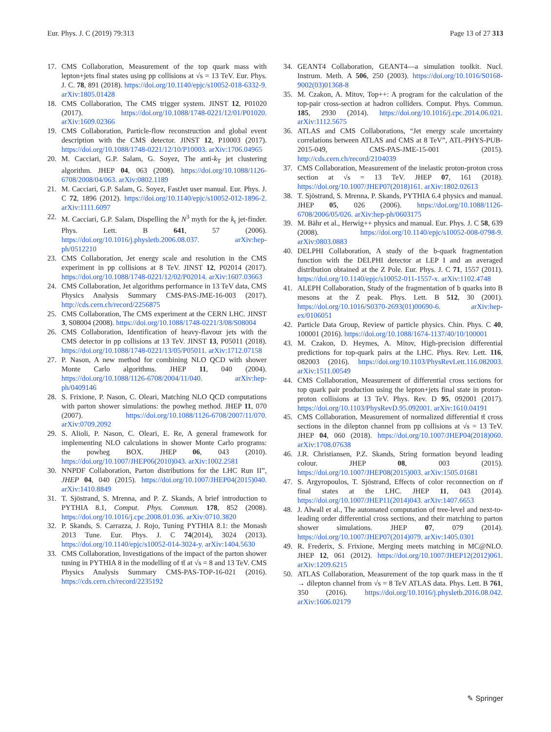Eur. Phys. J. C (2019) 79:313 Page 13 of 27 313
17. CMS Collaboration, Measurement of the top quark mass with lepton+jets final states using pp collisions at √s = 13 TeV. Eur. Phys. J. C. 78, 891 (2018). https://doi.org/10.1140/epjc/s10052-018-6332-9. arXiv:1805.01428
18. CMS Collaboration, The CMS trigger system. JINST 12, P01020 (2017). https://doi.org/10.1088/1748-0221/12/01/P01020. arXiv:1609.02366
19. CMS Collaboration, Particle-flow reconstruction and global event description with the CMS detector. JINST 12, P10003 (2017). https://doi.org/10.1088/1748-0221/12/10/P10003. arXiv:1706.04965
20. M. Cacciari, G.P. Salam, G. Soyez, The anti-k<sub>T</sub> jet clustering algorithm. JHEP 04, 063 (2008). https://doi.org/10.1088/1126-6708/2008/04/063. arXiv:0802.1189
21. M. Cacciari, G.P. Salam, G. Soyez, FastJet user manual. Eur. Phys. J. C 72, 1896 (2012). https://doi.org/10.1140/epjc/s10052-012-1896-2. arXiv:1111.6097
22. M. Cacciari, G.P. Salam, Dispelling the N<sup>3</sup> myth for the k<sub>t</sub> jet-finder. Phys. Lett. B 641, 57 (2006). https://doi.org/10.1016/j.physletb.2006.08.037. arXiv:hep-ph/0512210
23. CMS Collaboration, Jet energy scale and resolution in the CMS experiment in pp collisions at 8 TeV. JINST 12, P02014 (2017). https://doi.org/10.1088/1748-0221/12/02/P02014. arXiv:1607.03663
24. CMS Collaboration, Jet algorithms performance in 13 TeV data, CMS Physics Analysis Summary CMS-PAS-JME-16-003 (2017). http://cds.cern.ch/record/2256875
25. CMS Collaboration, The CMS experiment at the CERN LHC. JINST 3, S08004 (2008). https://doi.org/10.1088/1748-0221/3/08/S08004
26. CMS Collaboration, Identification of heavy-flavour jets with the CMS detector in pp collisions at 13 TeV. JINST 13, P05011 (2018). https://doi.org/10.1088/1748-0221/13/05/P05011. arXiv:1712.07158
27. P. Nason, A new method for combining NLO QCD with shower Monte Carlo algorithms. JHEP 11, 040 (2004). https://doi.org/10.1088/1126-6708/2004/11/040. arXiv:hep-ph/0409146
28. S. Frixione, P. Nason, C. Oleari, Matching NLO QCD computations with parton shower simulations: the powheg method. JHEP 11, 070 (2007). https://doi.org/10.1088/1126-6708/2007/11/070. arXiv:0709.2092
29. S. Alioli, P. Nason, C. Oleari, E. Re, A general framework for implementing NLO calculations in shower Monte Carlo programs: the powheg BOX. JHEP 06, 043 (2010). https://doi.org/10.1007/JHEP06(2010)043. arXiv:1002.2581
30. NNPDF Collaboration, Parton distributions for the LHC Run II”, JHEP 04, 040 (2015). https://doi.org/10.1007/JHEP04(2015)040. arXiv:1410.8849
31. T. Sjöstrand, S. Mrenna, and P. Z. Skands, A brief introduction to PYTHIA 8.1, Comput. Phys. Commun. 178, 852 (2008). https://doi.org/10.1016/j.cpc.2008.01.036. arXiv:0710.3820
32. P. Skands, S. Carrazza, J. Rojo, Tuning PYTHIA 8.1: the Monash 2013 Tune. Eur. Phys. J. C 74(2014), 3024 (2013). https://doi.org/10.1140/epjc/s10052-014-3024-y. arXiv:1404.5630
33. CMS Collaboration, Investigations of the impact of the parton shower tuning in PYTHIA 8 in the modelling of tt̄ at √s = 8 and 13 TeV. CMS Physics Analysis Summary CMS-PAS-TOP-16-021 (2016). https://cds.cern.ch/record/2235192
34. GEANT4 Collaboration, GEANT4—a simulation toolkit. Nucl. Instrum. Meth. A 506, 250 (2003). https://doi.org/10.1016/S0168-9002(03)01368-8
35. M. Czakon, A. Mitov, Top++: A program for the calculation of the top-pair cross-section at hadron colliders. Comput. Phys. Commun. 185, 2930 (2014). https://doi.org/10.1016/j.cpc.2014.06.021. arXiv:1112.5675
36. ATLAS and CMS Collaborations, “Jet energy scale uncertainty correlations between ATLAS and CMS at 8 TeV”, ATL-PHYS-PUB-2015-049, CMS-PAS-JME-15-001 (2015). http://cds.cern.ch/record/2104039
37. CMS Collaboration, Measurement of the inelastic proton-proton cross section at √s = 13 TeV. JHEP 07, 161 (2018). https://doi.org/10.1007/JHEP07(2018)161. arXiv:1802.02613
38. T. Sjöstrand, S. Mrenna, P. Skands, PYTHIA 6.4 physics and manual. JHEP 05, 026 (2006). https://doi.org/10.1088/1126-6708/2006/05/026. arXiv:hep-ph/0603175
39. M. Bähr et al., Herwig++ physics and manual. Eur. Phys. J. C 58, 639 (2008). https://doi.org/10.1140/epjc/s10052-008-0798-9. arXiv:0803.0883
40. DELPHI Collaboration, A study of the b-quark fragmentation function with the DELPHI detector at LEP I and an averaged distribution obtained at the Z Pole. Eur. Phys. J. C 71, 1557 (2011). https://doi.org/10.1140/epjc/s10052-011-1557-x. arXiv:1102.4748
41. ALEPH Collaboration, Study of the fragmentation of b quarks into B mesons at the Z peak. Phys. Lett. B 512, 30 (2001). https://doi.org/10.1016/S0370-2693(01)00690-6. arXiv:hep-ex/0106051
42. Particle Data Group, Review of particle physics. Chin. Phys. C 40, 100001 (2016). https://doi.org/10.1088/1674-1137/40/10/100001
43. M. Czakon, D. Heymes, A. Mitov, High-precision differential predictions for top-quark pairs at the LHC. Phys. Rev. Lett. 116, 082003 (2016). https://doi.org/10.1103/PhysRevLett.116.082003. arXiv:1511.00549
44. CMS Collaboration, Measurement of differential cross sections for top quark pair production using the lepton+jets final state in proton-proton collisions at 13 TeV. Phys. Rev. D 95, 092001 (2017). https://doi.org/10.1103/PhysRevD.95.092001. arXiv:1610.04191
45. CMS Collaboration, Measurement of normalized differential tt̄ cross sections in the dilepton channel from pp collisions at √s = 13 TeV. JHEP 04, 060 (2018). https://doi.org/10.1007/JHEP04(2018)060. arXiv:1708.07638
46. J.R. Christiansen, P.Z. Skands, String formation beyond leading colour. JHEP 08, 003 (2015). https://doi.org/10.1007/JHEP08(2015)003. arXiv:1505.01681
47. S. Argyropoulos, T. Sjöstrand, Effects of color reconnection on tt̄ final states at the LHC. JHEP 11, 043 (2014). https://doi.org/10.1007/JHEP11(2014)043. arXiv:1407.6653
48. J. Alwall et al., The automated computation of tree-level and next-to-leading order differential cross sections, and their matching to parton shower simulations. JHEP 07, 079 (2014). https://doi.org/10.1007/JHEP07(2014)079. arXiv:1405.0301
49. R. Frederix, S. Frixione, Merging meets matching in MC@NLO. JHEP 12, 061 (2012). https://doi.org/10.1007/JHEP12(2012)061. arXiv:1209.6215
50. ATLAS Collaboration, Measurement of the top quark mass in the tt̄ → dilepton channel from √s = 8 TeV ATLAS data. Phys. Lett. B 761, 350 (2016). https://doi.org/10.1016/j.physletb.2016.08.042. arXiv:1606.02179
✎ Springer